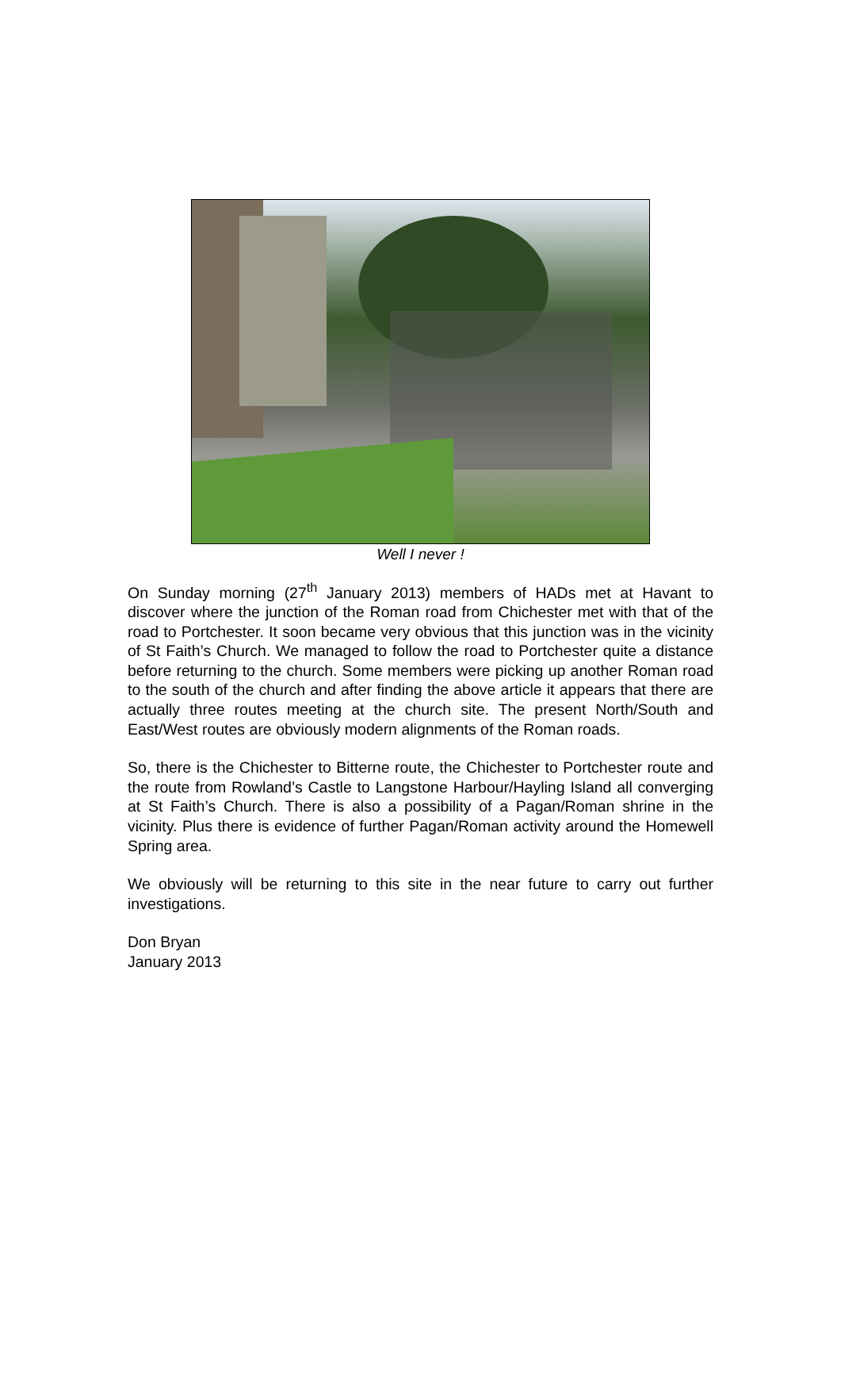Well I never !
On Sunday morning (27<sup>th</sup> January 2013) members of HADs met at Havant to discover where the junction of the Roman road from Chichester met with that of the road to Portchester. It soon became very obvious that this junction was in the vicinity of St Faith’s Church. We managed to follow the road to Portchester quite a distance before returning to the church. Some members were picking up another Roman road to the south of the church and after finding the above article it appears that there are actually three routes meeting at the church site. The present North/South and East/West routes are obviously modern alignments of the Roman roads.
So, there is the Chichester to Bitterne route, the Chichester to Portchester route and the route from Rowland’s Castle to Langstone Harbour/Hayling Island all converging at St Faith’s Church. There is also a possibility of a Pagan/Roman shrine in the vicinity. Plus there is evidence of further Pagan/Roman activity around the Homewell Spring area.
We obviously will be returning to this site in the near future to carry out further investigations.
Don Bryan
January 2013